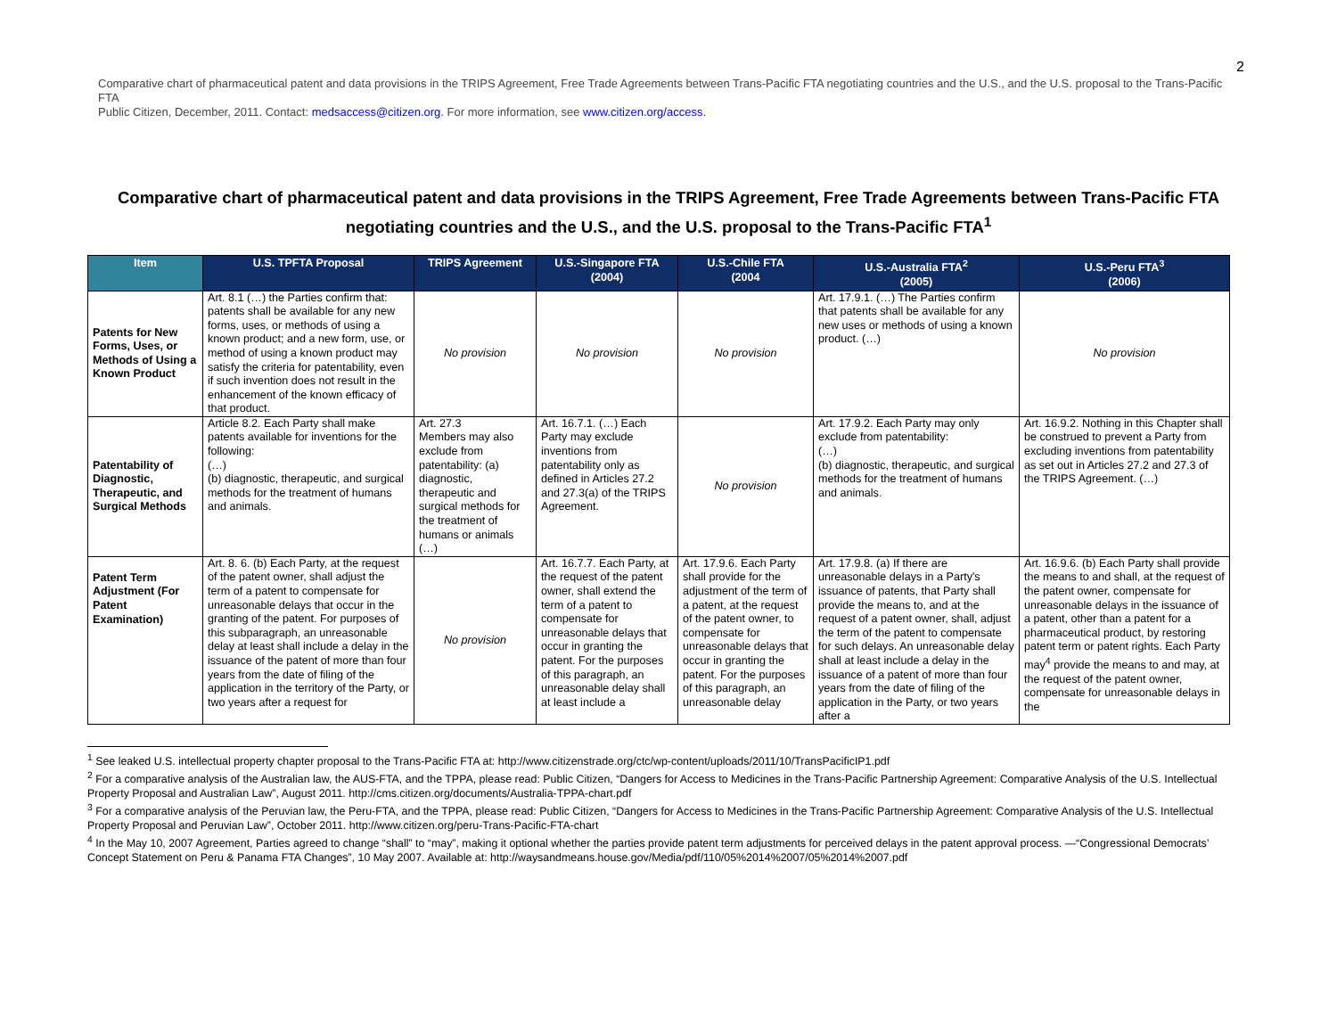2
Comparative chart of pharmaceutical patent and data provisions in the TRIPS Agreement, Free Trade Agreements between Trans-Pacific FTA negotiating countries and the U.S., and the U.S. proposal to the Trans-Pacific FTA
Public Citizen, December, 2011. Contact: medsaccess@citizen.org. For more information, see www.citizen.org/access.
Comparative chart of pharmaceutical patent and data provisions in the TRIPS Agreement, Free Trade Agreements between Trans-Pacific FTA negotiating countries and the U.S., and the U.S. proposal to the Trans-Pacific FTA<sup>1</sup>
| Item | U.S. TPFTA Proposal | TRIPS Agreement | U.S.-Singapore FTA (2004) | U.S.-Chile FTA (2004 | U.S.-Australia FTA<sup>2</sup> (2005) | U.S.-Peru FTA<sup>3</sup> (2006) |
| --- | --- | --- | --- | --- | --- | --- |
| Patents for New Forms, Uses, or Methods of Using a Known Product | Art. 8.1 (…) the Parties confirm that: patents shall be available for any new forms, uses, or methods of using a known product; and a new form, use, or method of using a known product may satisfy the criteria for patentability, even if such invention does not result in the enhancement of the known efficacy of that product. | No provision | No provision | No provision | Art. 17.9.1. (…) The Parties confirm that patents shall be available for any new uses or methods of using a known product. (…) | No provision |
| Patentability of Diagnostic, Therapeutic, and Surgical Methods | Article 8.2. Each Party shall make patents available for inventions for the following: (…) (b) diagnostic, therapeutic, and surgical methods for the treatment of humans and animals. | Art. 27.3 Members may also exclude from patentability: (a) diagnostic, therapeutic and surgical methods for the treatment of humans or animals (…) | Art. 16.7.1. (…) Each Party may exclude inventions from patentability only as defined in Articles 27.2 and 27.3(a) of the TRIPS Agreement. | No provision | Art. 17.9.2. Each Party may only exclude from patentability: (…) (b) diagnostic, therapeutic, and surgical methods for the treatment of humans and animals. | Art. 16.9.2. Nothing in this Chapter shall be construed to prevent a Party from excluding inventions from patentability as set out in Articles 27.2 and 27.3 of the TRIPS Agreement. (…) |
| Patent Term Adjustment (For Patent Examination) | Art. 8. 6. (b) Each Party, at the request of the patent owner, shall adjust the term of a patent to compensate for unreasonable delays that occur in the granting of the patent. For purposes of this subparagraph, an unreasonable delay at least shall include a delay in the issuance of the patent of more than four years from the date of filing of the application in the territory of the Party, or two years after a request for | No provision | Art. 16.7.7. Each Party, at the request of the patent owner, shall extend the term of a patent to compensate for unreasonable delays that occur in granting the patent. For the purposes of this paragraph, an unreasonable delay shall at least include a | Art. 17.9.6. Each Party shall provide for the adjustment of the term of a patent, at the request of the patent owner, to compensate for unreasonable delays that occur in granting the patent. For the purposes of this paragraph, an unreasonable delay | Art. 17.9.8. (a) If there are unreasonable delays in a Party's issuance of patents, that Party shall provide the means to, and at the request of a patent owner, shall, adjust the term of the patent to compensate for such delays. An unreasonable delay shall at least include a delay in the issuance of a patent of more than four years from the date of filing of the application in the Party, or two years after a | Art. 16.9.6. (b) Each Party shall provide the means to and shall, at the request of the patent owner, compensate for unreasonable delays in the issuance of a patent, other than a patent for a pharmaceutical product, by restoring patent term or patent rights. Each Party may<sup>4</sup> provide the means to and may, at the request of the patent owner, compensate for unreasonable delays in the |
<sup>1</sup> See leaked U.S. intellectual property chapter proposal to the Trans-Pacific FTA at: http://www.citizenstrade.org/ctc/wp-content/uploads/2011/10/TransPacificIP1.pdf
<sup>2</sup> For a comparative analysis of the Australian law, the AUS-FTA, and the TPPA, please read: Public Citizen, “Dangers for Access to Medicines in the Trans-Pacific Partnership Agreement: Comparative Analysis of the U.S. Intellectual Property Proposal and Australian Law”, August 2011. http://cms.citizen.org/documents/Australia-TPPA-chart.pdf
<sup>3</sup> For a comparative analysis of the Peruvian law, the Peru-FTA, and the TPPA, please read: Public Citizen, “Dangers for Access to Medicines in the Trans-Pacific Partnership Agreement: Comparative Analysis of the U.S. Intellectual Property Proposal and Peruvian Law”, October 2011. http://www.citizen.org/peru-Trans-Pacific-FTA-chart
<sup>4</sup> In the May 10, 2007 Agreement, Parties agreed to change “shall” to “may”, making it optional whether the parties provide patent term adjustments for perceived delays in the patent approval process. —“Congressional Democrats’ Concept Statement on Peru & Panama FTA Changes”, 10 May 2007. Available at: http://waysandmeans.house.gov/Media/pdf/110/05%2014%2007/05%2014%2007.pdf